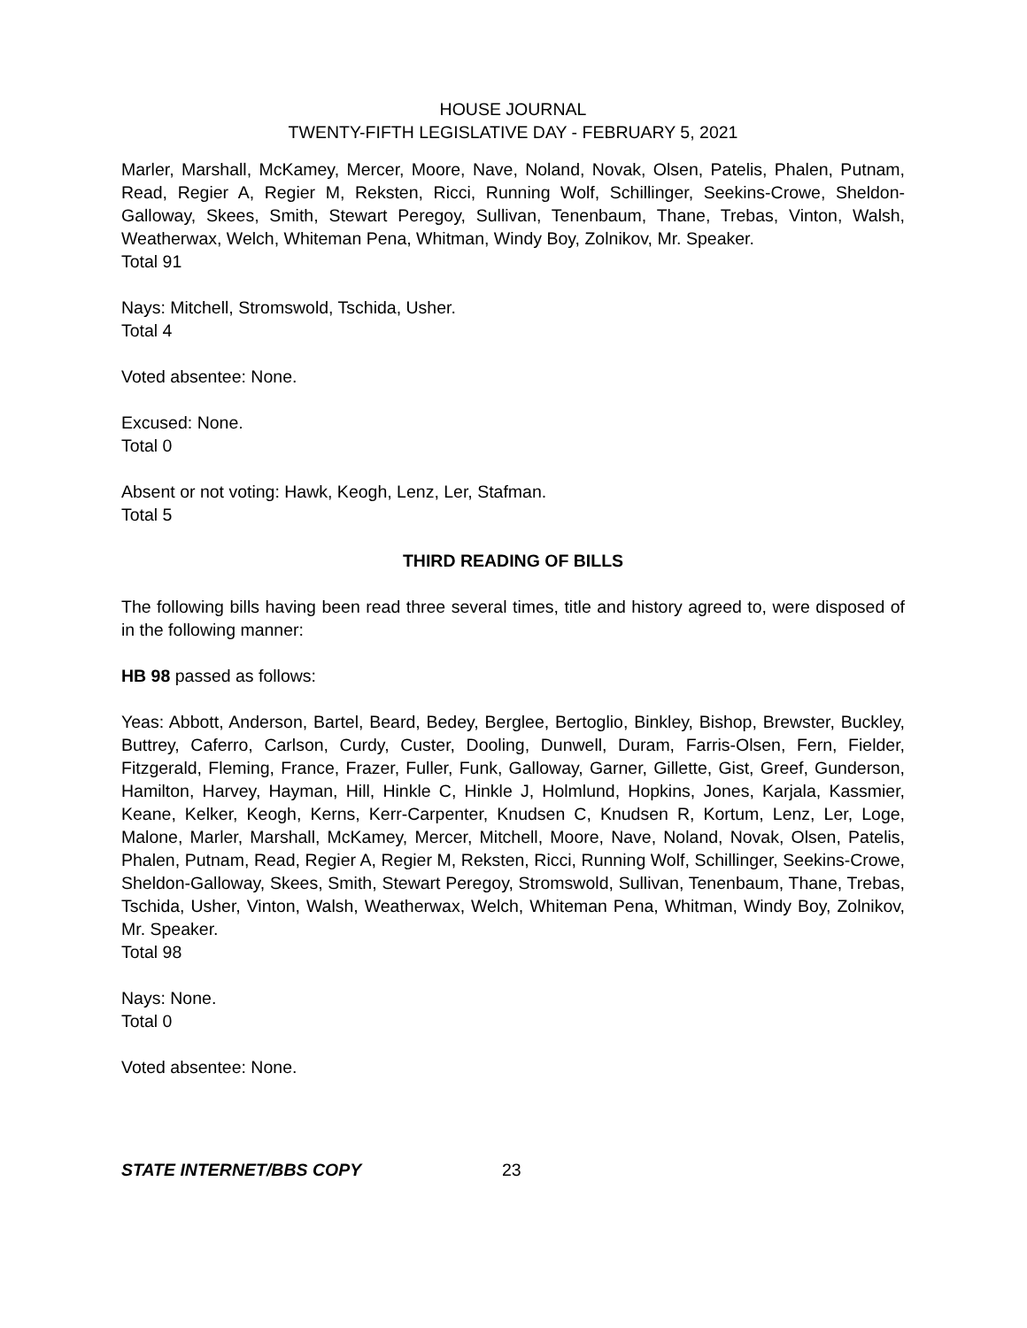HOUSE JOURNAL
TWENTY-FIFTH LEGISLATIVE DAY - FEBRUARY 5, 2021
Marler, Marshall, McKamey, Mercer, Moore, Nave, Noland, Novak, Olsen, Patelis, Phalen, Putnam, Read, Regier A, Regier M, Reksten, Ricci, Running Wolf, Schillinger, Seekins-Crowe, Sheldon-Galloway, Skees, Smith, Stewart Peregoy, Sullivan, Tenenbaum, Thane, Trebas, Vinton, Walsh, Weatherwax, Welch, Whiteman Pena, Whitman, Windy Boy, Zolnikov, Mr. Speaker.
Total 91
Nays: Mitchell, Stromswold, Tschida, Usher.
Total 4
Voted absentee: None.
Excused: None.
Total 0
Absent or not voting: Hawk, Keogh, Lenz, Ler, Stafman.
Total 5
THIRD READING OF BILLS
The following bills having been read three several times, title and history agreed to, were disposed of in the following manner:
HB 98 passed as follows:
Yeas: Abbott, Anderson, Bartel, Beard, Bedey, Berglee, Bertoglio, Binkley, Bishop, Brewster, Buckley, Buttrey, Caferro, Carlson, Curdy, Custer, Dooling, Dunwell, Duram, Farris-Olsen, Fern, Fielder, Fitzgerald, Fleming, France, Frazer, Fuller, Funk, Galloway, Garner, Gillette, Gist, Greef, Gunderson, Hamilton, Harvey, Hayman, Hill, Hinkle C, Hinkle J, Holmlund, Hopkins, Jones, Karjala, Kassmier, Keane, Kelker, Keogh, Kerns, Kerr-Carpenter, Knudsen C, Knudsen R, Kortum, Lenz, Ler, Loge, Malone, Marler, Marshall, McKamey, Mercer, Mitchell, Moore, Nave, Noland, Novak, Olsen, Patelis, Phalen, Putnam, Read, Regier A, Regier M, Reksten, Ricci, Running Wolf, Schillinger, Seekins-Crowe, Sheldon-Galloway, Skees, Smith, Stewart Peregoy, Stromswold, Sullivan, Tenenbaum, Thane, Trebas, Tschida, Usher, Vinton, Walsh, Weatherwax, Welch, Whiteman Pena, Whitman, Windy Boy, Zolnikov, Mr. Speaker.
Total 98
Nays: None.
Total 0
Voted absentee: None.
STATE INTERNET/BBS COPY 23